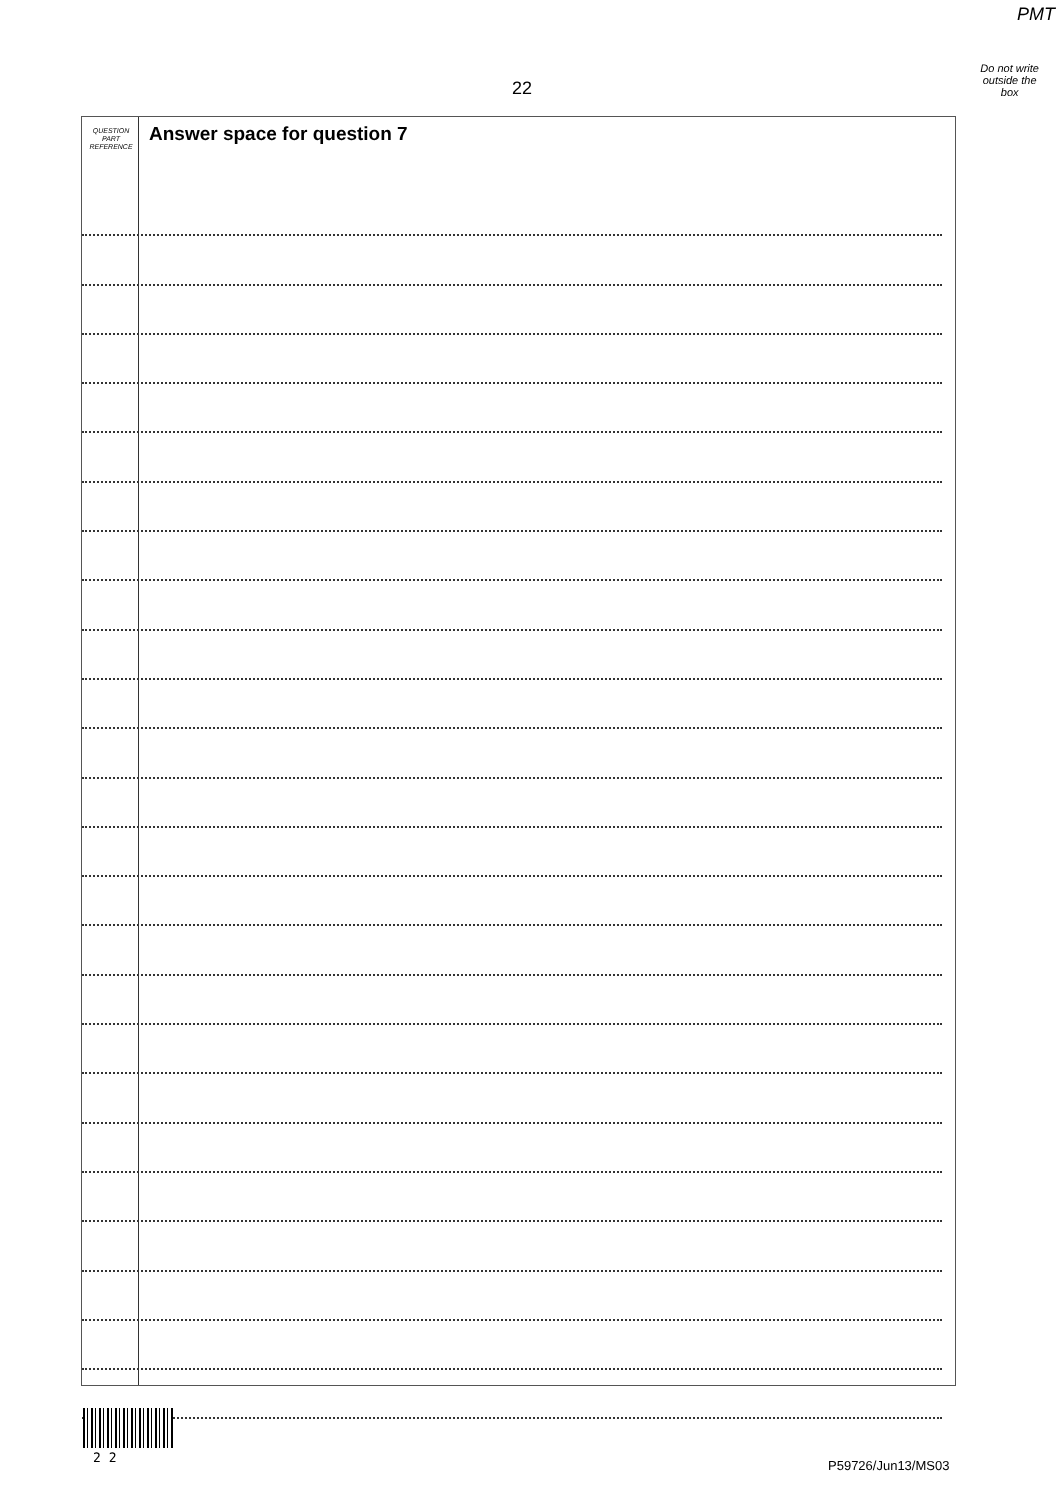PMT
Do not write
outside the
box
22
QUESTION
PART
REFERENCE
Answer space for question 7
2 2
P59726/Jun13/MS03